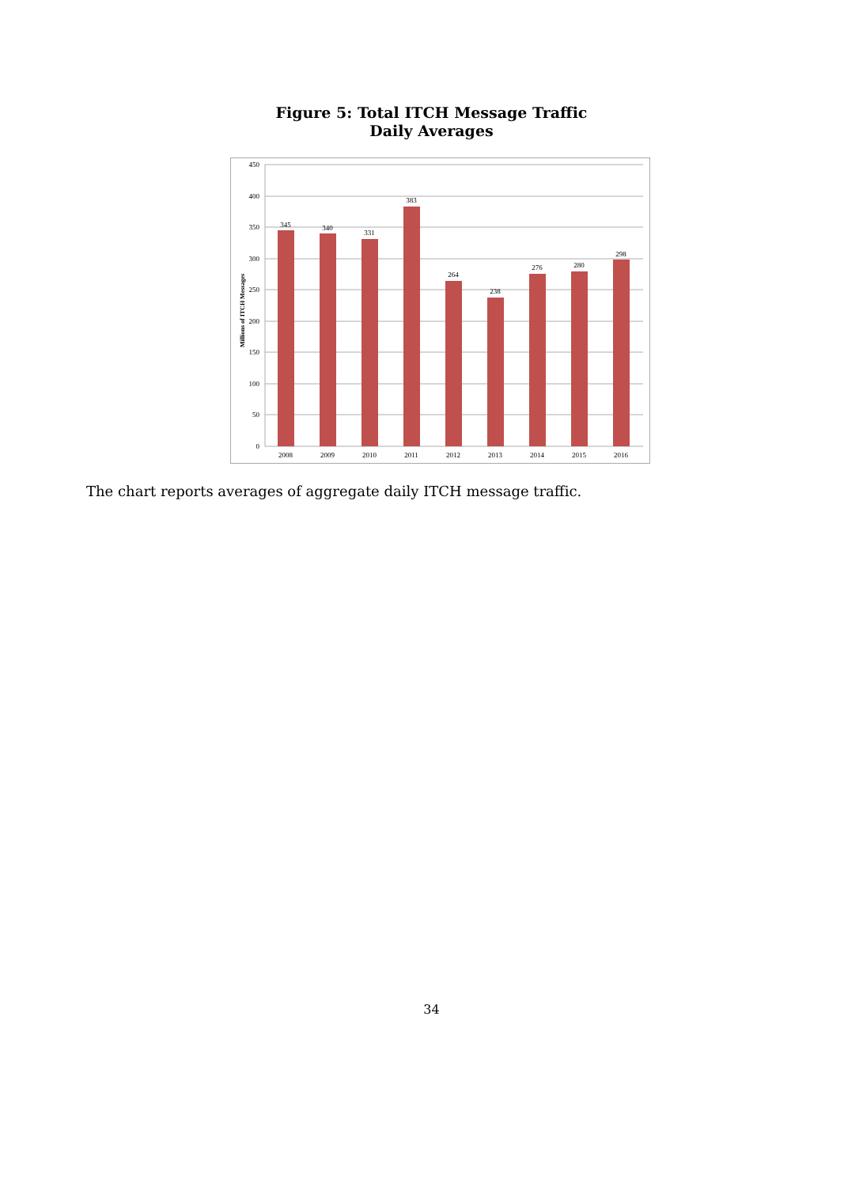Figure 5: Total ITCH Message Traffic
Daily Averages
450
400
350
300
250
200
150
100
50
0
Millions of ITCH Messages
345
340
331
383
264
238
276
280
298
2008
2009
2010
2011
2012
2013
2014
2015
2016
The chart reports averages of aggregate daily ITCH message traffic.
34